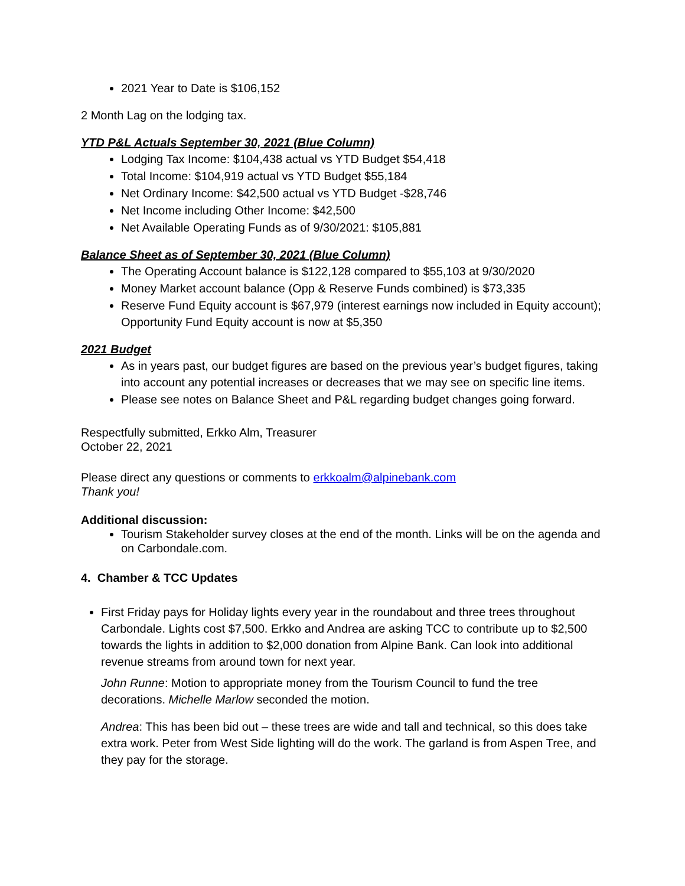2021 Year to Date is $106,152
2 Month Lag on the lodging tax.
YTD P&L Actuals September 30, 2021 (Blue Column)
Lodging Tax Income: $104,438 actual vs YTD Budget $54,418
Total Income: $104,919 actual vs YTD Budget $55,184
Net Ordinary Income: $42,500 actual vs YTD Budget -$28,746
Net Income including Other Income: $42,500
Net Available Operating Funds as of 9/30/2021: $105,881
Balance Sheet as of September 30, 2021 (Blue Column)
The Operating Account balance is $122,128 compared to $55,103 at 9/30/2020
Money Market account balance (Opp & Reserve Funds combined) is $73,335
Reserve Fund Equity account is $67,979 (interest earnings now included in Equity account); Opportunity Fund Equity account is now at $5,350
2021 Budget
As in years past, our budget figures are based on the previous year’s budget figures, taking into account any potential increases or decreases that we may see on specific line items.
Please see notes on Balance Sheet and P&L regarding budget changes going forward.
Respectfully submitted, Erkko Alm, Treasurer
October 22, 2021
Please direct any questions or comments to erkkoalm@alpinebank.com
Thank you!
Additional discussion:
Tourism Stakeholder survey closes at the end of the month. Links will be on the agenda and on Carbondale.com.
4. Chamber & TCC Updates
First Friday pays for Holiday lights every year in the roundabout and three trees throughout Carbondale. Lights cost $7,500. Erkko and Andrea are asking TCC to contribute up to $2,500 towards the lights in addition to $2,000 donation from Alpine Bank. Can look into additional revenue streams from around town for next year.
John Runne: Motion to appropriate money from the Tourism Council to fund the tree decorations. Michelle Marlow seconded the motion.
Andrea: This has been bid out – these trees are wide and tall and technical, so this does take extra work. Peter from West Side lighting will do the work. The garland is from Aspen Tree, and they pay for the storage.